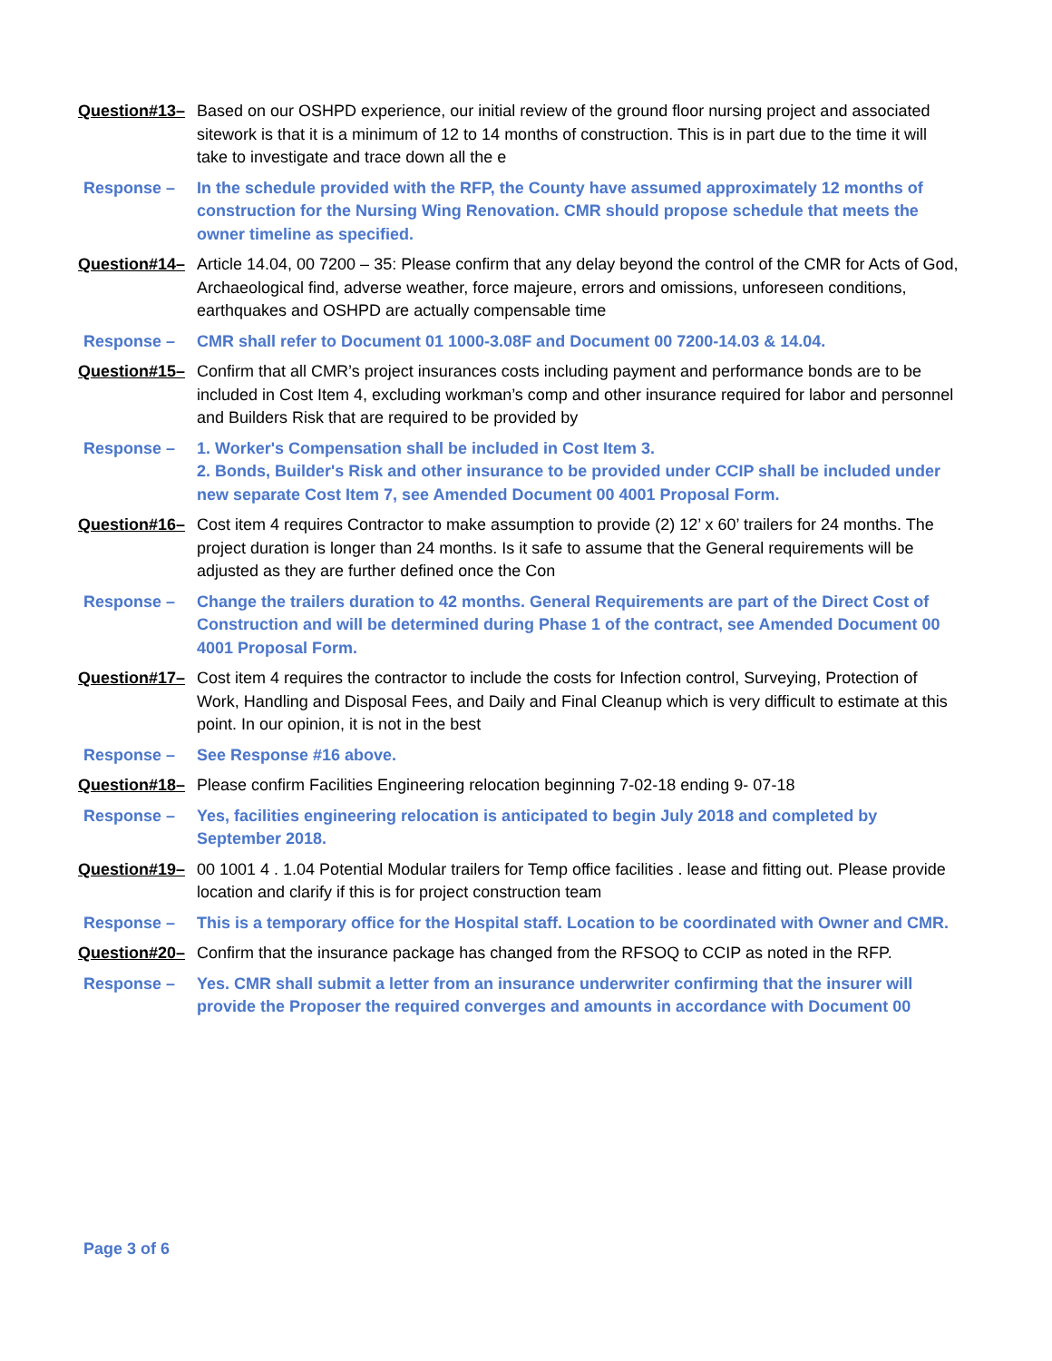Question#13– Based on our OSHPD experience, our initial review of the ground floor nursing project and associated sitework is that it is a minimum of 12 to 14 months of construction. This is in part due to the time it will take to investigate and trace down all the e
Response – In the schedule provided with the RFP, the County have assumed approximately 12 months of construction for the Nursing Wing Renovation. CMR should propose schedule that meets the owner timeline as specified.
Question#14– Article 14.04, 00 7200 – 35: Please confirm that any delay beyond the control of the CMR for Acts of God, Archaeological find, adverse weather, force majeure, errors and omissions, unforeseen conditions, earthquakes and OSHPD are actually compensable time
Response – CMR shall refer to Document 01 1000-3.08F and Document 00 7200-14.03 & 14.04.
Question#15– Confirm that all CMR’s project insurances costs including payment and performance bonds are to be included in Cost Item 4, excluding workman’s comp and other insurance required for labor and personnel and Builders Risk that are required to be provided by
Response – 1. Worker's Compensation shall be included in Cost Item 3.
2. Bonds, Builder's Risk and other insurance to be provided under CCIP shall be included under new separate Cost Item 7, see Amended Document 00 4001 Proposal Form.
Question#16– Cost item 4 requires Contractor to make assumption to provide (2) 12’ x 60’ trailers for 24 months. The project duration is longer than 24 months. Is it safe to assume that the General requirements will be adjusted as they are further defined once the Con
Response – Change the trailers duration to 42 months. General Requirements are part of the Direct Cost of Construction and will be determined during Phase 1 of the contract, see Amended Document 00 4001 Proposal Form.
Question#17– Cost item 4 requires the contractor to include the costs for Infection control, Surveying, Protection of Work, Handling and Disposal Fees, and Daily and Final Cleanup which is very difficult to estimate at this point. In our opinion, it is not in the best
Response – See Response #16 above.
Question#18– Please confirm Facilities Engineering relocation beginning 7-02-18 ending 9- 07-18
Response – Yes, facilities engineering relocation is anticipated to begin July 2018 and completed by September 2018.
Question#19– 00 1001 4 . 1.04 Potential Modular trailers for Temp office facilities . lease and fitting out. Please provide location and clarify if this is for project construction team
Response – This is a temporary office for the Hospital staff. Location to be coordinated with Owner and CMR.
Question#20– Confirm that the insurance package has changed from the RFSOQ to CCIP as noted in the RFP.
Response – Yes. CMR shall submit a letter from an insurance underwriter confirming that the insurer will provide the Proposer the required converges and amounts in accordance with Document 00
Page 3 of 6